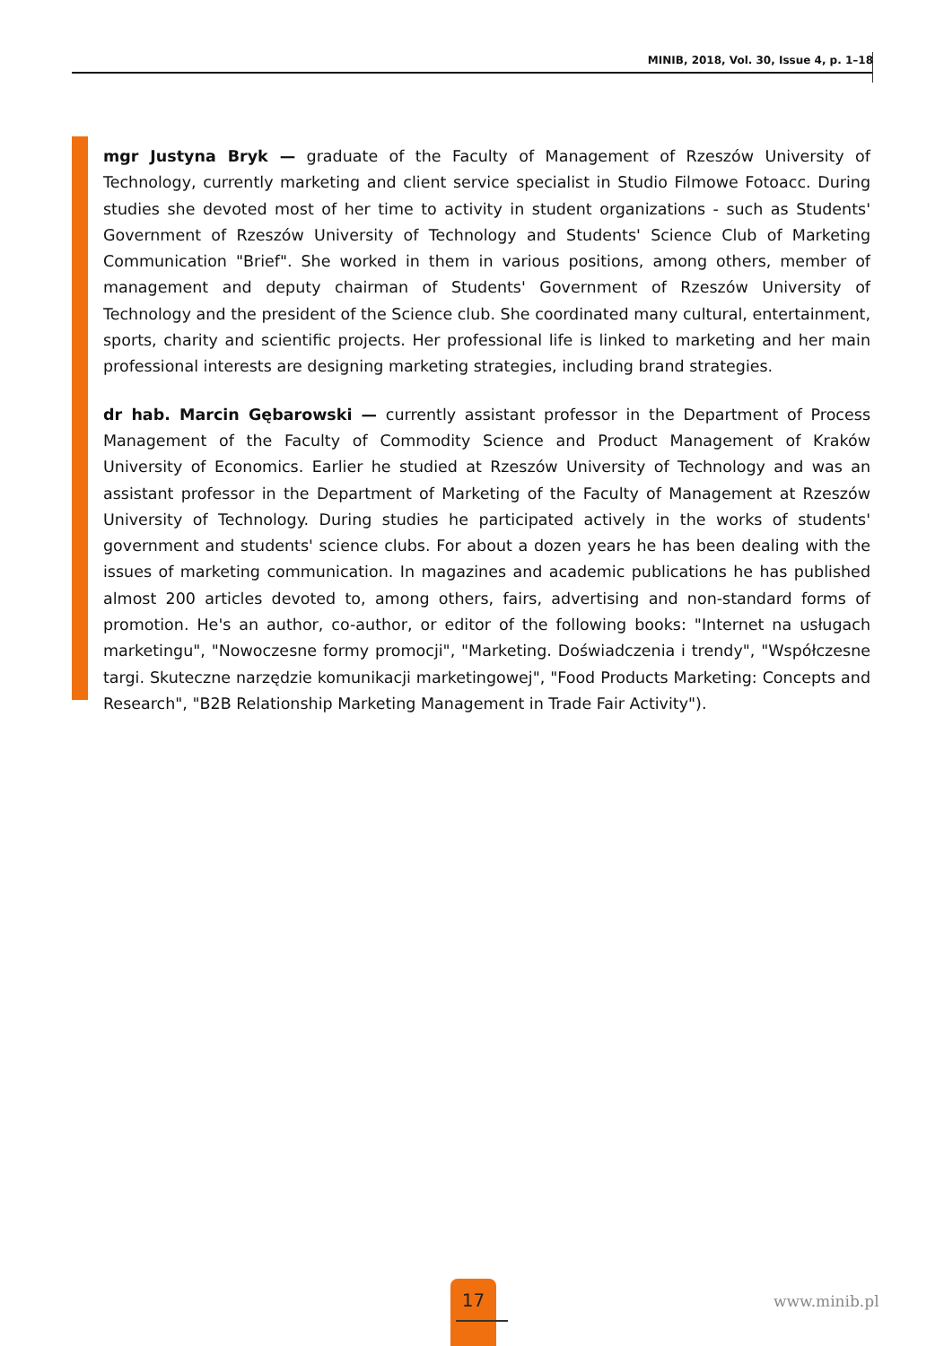MINIB, 2018, Vol. 30, Issue 4, p. 1–18
mgr Justyna Bryk — graduate of the Faculty of Management of Rzeszów University of Technology, currently marketing and client service specialist in Studio Filmowe Fotoacc. During studies she devoted most of her time to activity in student organizations - such as Students' Government of Rzeszów University of Technology and Students' Science Club of Marketing Communication "Brief". She worked in them in various positions, among others, member of management and deputy chairman of Students' Government of Rzeszów University of Technology and the president of the Science club. She coordinated many cultural, entertainment, sports, charity and scientific projects. Her professional life is linked to marketing and her main professional interests are designing marketing strategies, including brand strategies.
dr hab. Marcin Gębarowski — currently assistant professor in the Department of Process Management of the Faculty of Commodity Science and Product Management of Kraków University of Economics. Earlier he studied at Rzeszów University of Technology and was an assistant professor in the Department of Marketing of the Faculty of Management at Rzeszów University of Technology. During studies he participated actively in the works of students' government and students' science clubs. For about a dozen years he has been dealing with the issues of marketing communication. In magazines and academic publications he has published almost 200 articles devoted to, among others, fairs, advertising and non-standard forms of promotion. He's an author, co-author, or editor of the following books: "Internet na usługach marketingu", "Nowoczesne formy promocji", "Marketing. Doświadczenia i trendy", "Współczesne targi. Skuteczne narzędzie komunikacji marketingowej", "Food Products Marketing: Concepts and Research", "B2B Relationship Marketing Management in Trade Fair Activity").
17 www.minib.pl